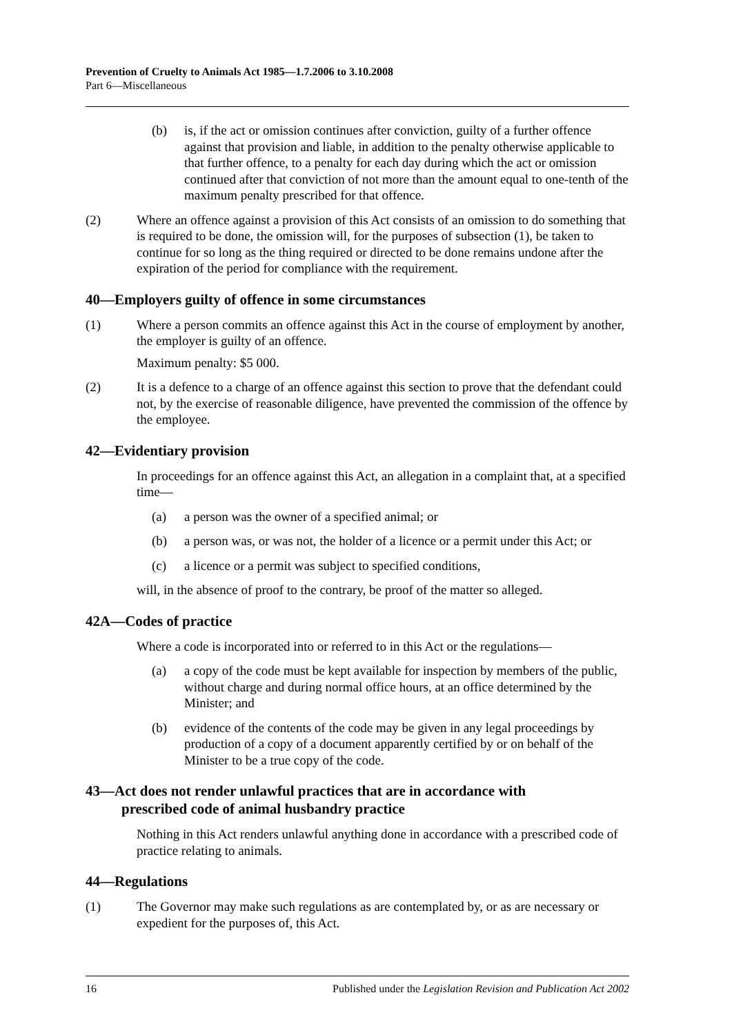Prevention of Cruelty to Animals Act 1985—1.7.2006 to 3.10.2008
Part 6—Miscellaneous
(b) is, if the act or omission continues after conviction, guilty of a further offence against that provision and liable, in addition to the penalty otherwise applicable to that further offence, to a penalty for each day during which the act or omission continued after that conviction of not more than the amount equal to one-tenth of the maximum penalty prescribed for that offence.
(2) Where an offence against a provision of this Act consists of an omission to do something that is required to be done, the omission will, for the purposes of subsection (1), be taken to continue for so long as the thing required or directed to be done remains undone after the expiration of the period for compliance with the requirement.
40—Employers guilty of offence in some circumstances
(1) Where a person commits an offence against this Act in the course of employment by another, the employer is guilty of an offence.
Maximum penalty: $5 000.
(2) It is a defence to a charge of an offence against this section to prove that the defendant could not, by the exercise of reasonable diligence, have prevented the commission of the offence by the employee.
42—Evidentiary provision
In proceedings for an offence against this Act, an allegation in a complaint that, at a specified time—
(a) a person was the owner of a specified animal; or
(b) a person was, or was not, the holder of a licence or a permit under this Act; or
(c) a licence or a permit was subject to specified conditions,
will, in the absence of proof to the contrary, be proof of the matter so alleged.
42A—Codes of practice
Where a code is incorporated into or referred to in this Act or the regulations—
(a) a copy of the code must be kept available for inspection by members of the public, without charge and during normal office hours, at an office determined by the Minister; and
(b) evidence of the contents of the code may be given in any legal proceedings by production of a copy of a document apparently certified by or on behalf of the Minister to be a true copy of the code.
43—Act does not render unlawful practices that are in accordance with
prescribed code of animal husbandry practice
Nothing in this Act renders unlawful anything done in accordance with a prescribed code of practice relating to animals.
44—Regulations
(1) The Governor may make such regulations as are contemplated by, or as are necessary or expedient for the purposes of, this Act.
16 Published under the Legislation Revision and Publication Act 2002